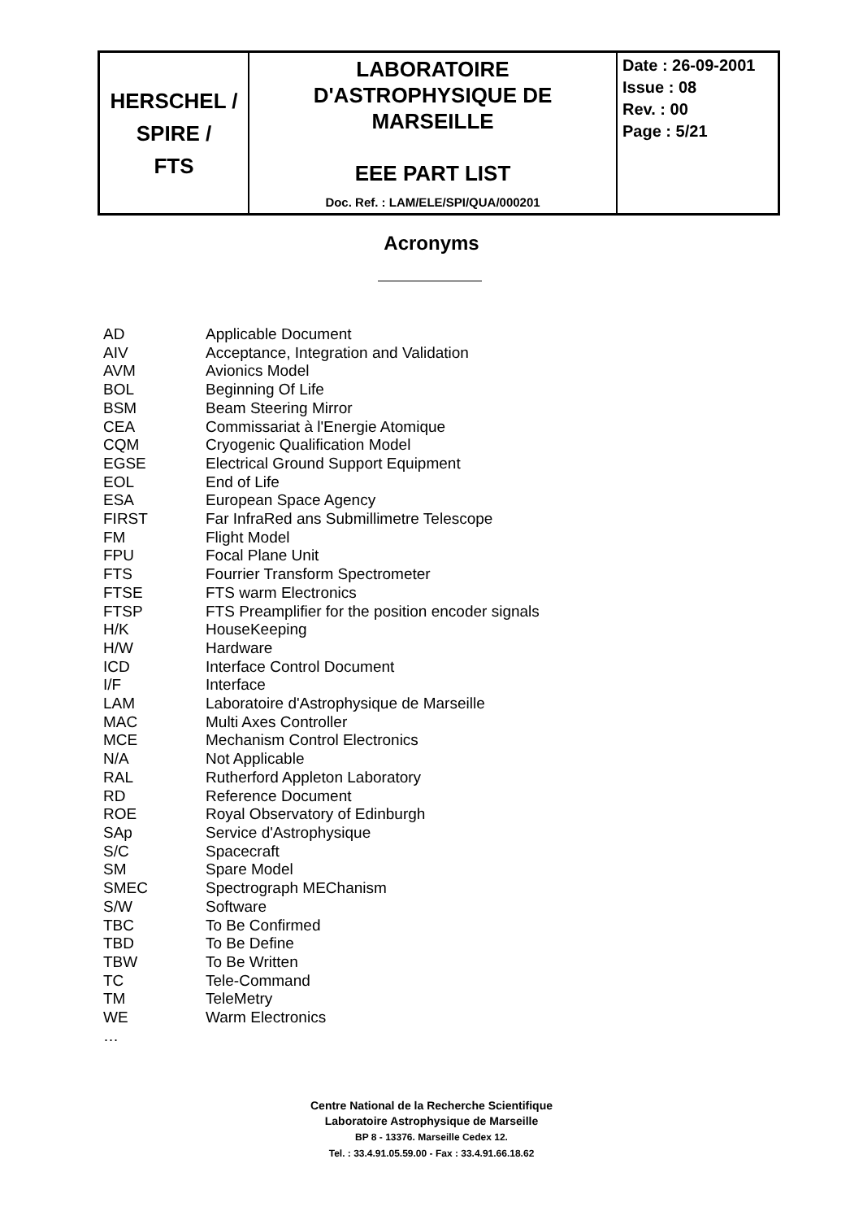| HERSCHEL / SPIRE / FTS | LABORATOIRE D'ASTROPHYSIQUE DE MARSEILLE EEE PART LIST Doc. Ref. : LAM/ELE/SPI/QUA/000201 | Date : 26-09-2001 Issue : 08 Rev. : 00 Page : 5/21 |
Acronyms
| AD | Applicable Document |
| AIV | Acceptance, Integration and Validation |
| AVM | Avionics Model |
| BOL | Beginning Of Life |
| BSM | Beam Steering Mirror |
| CEA | Commissariat à l'Energie Atomique |
| CQM | Cryogenic Qualification Model |
| EGSE | Electrical Ground Support Equipment |
| EOL | End of Life |
| ESA | European Space Agency |
| FIRST | Far InfraRed ans Submillimetre Telescope |
| FM | Flight Model |
| FPU | Focal Plane Unit |
| FTS | Fourrier Transform Spectrometer |
| FTSE | FTS warm Electronics |
| FTSP | FTS Preamplifier for the position encoder signals |
| H/K | HouseKeeping |
| H/W | Hardware |
| ICD | Interface Control Document |
| I/F | Interface |
| LAM | Laboratoire d'Astrophysique de Marseille |
| MAC | Multi Axes Controller |
| MCE | Mechanism Control Electronics |
| N/A | Not Applicable |
| RAL | Rutherford Appleton Laboratory |
| RD | Reference Document |
| ROE | Royal Observatory of Edinburgh |
| SAp | Service d'Astrophysique |
| S/C | Spacecraft |
| SM | Spare Model |
| SMEC | Spectrograph MEChanism |
| S/W | Software |
| TBC | To Be Confirmed |
| TBD | To Be Define |
| TBW | To Be Written |
| TC | Tele-Command |
| TM | TeleMetry |
| WE | Warm Electronics |
| … | |
Centre National de la Recherche Scientifique
Laboratoire Astrophysique de Marseille
BP 8 - 13376. Marseille Cedex 12.
Tel. : 33.4.91.05.59.00 - Fax : 33.4.91.66.18.62